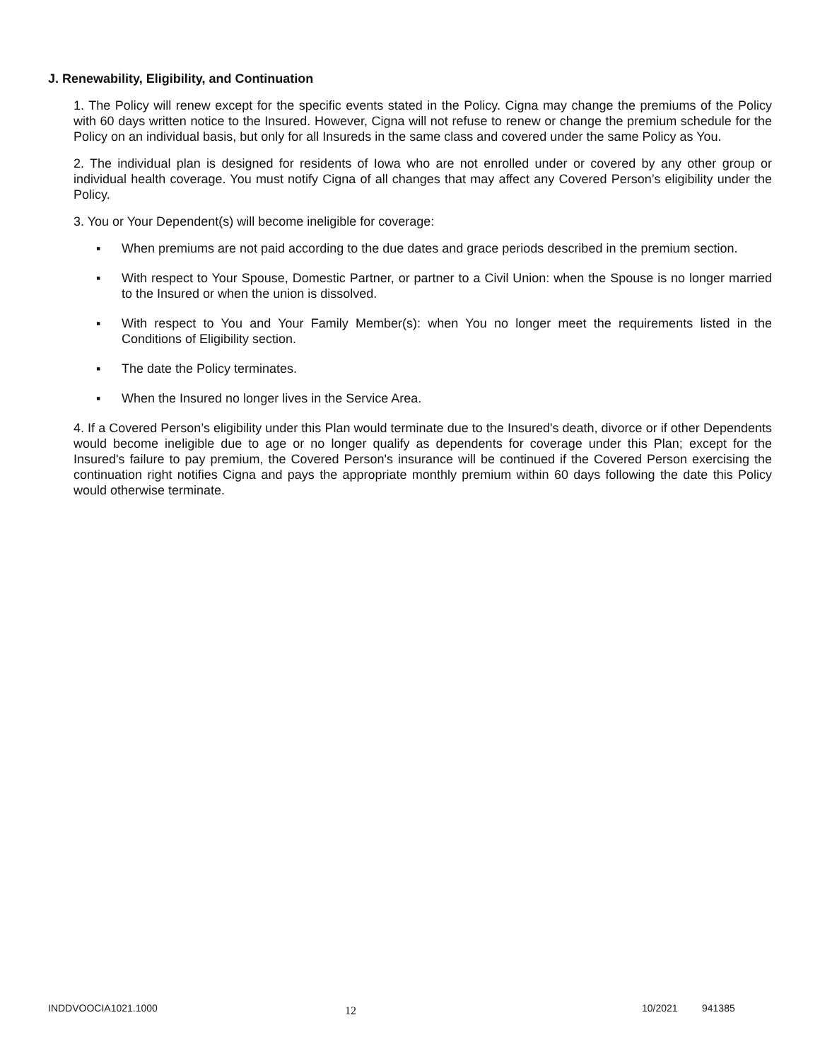J. Renewability, Eligibility, and Continuation
1. The Policy will renew except for the specific events stated in the Policy. Cigna may change the premiums of the Policy with 60 days written notice to the Insured. However, Cigna will not refuse to renew or change the premium schedule for the Policy on an individual basis, but only for all Insureds in the same class and covered under the same Policy as You.
2. The individual plan is designed for residents of Iowa who are not enrolled under or covered by any other group or individual health coverage. You must notify Cigna of all changes that may affect any Covered Person’s eligibility under the Policy.
3. You or Your Dependent(s) will become ineligible for coverage:
▪ When premiums are not paid according to the due dates and grace periods described in the premium section.
▪ With respect to Your Spouse, Domestic Partner, or partner to a Civil Union: when the Spouse is no longer married to the Insured or when the union is dissolved.
▪ With respect to You and Your Family Member(s): when You no longer meet the requirements listed in the Conditions of Eligibility section.
▪ The date the Policy terminates.
▪ When the Insured no longer lives in the Service Area.
4. If a Covered Person’s eligibility under this Plan would terminate due to the Insured's death, divorce or if other Dependents would become ineligible due to age or no longer qualify as dependents for coverage under this Plan; except for the Insured's failure to pay premium, the Covered Person's insurance will be continued if the Covered Person exercising the continuation right notifies Cigna and pays the appropriate monthly premium within 60 days following the date this Policy would otherwise terminate.
INDDVOOCIA1021.1000 12 10/2021 941385